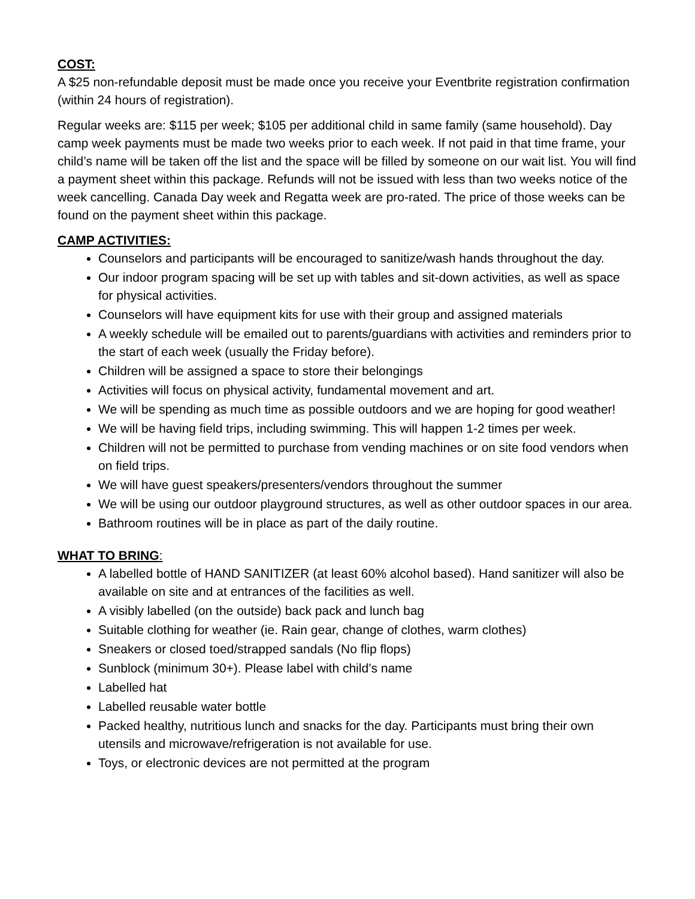COST:
A $25 non-refundable deposit must be made once you receive your Eventbrite registration confirmation (within 24 hours of registration).
Regular weeks are: $115 per week; $105 per additional child in same family (same household). Day camp week payments must be made two weeks prior to each week. If not paid in that time frame, your child’s name will be taken off the list and the space will be filled by someone on our wait list. You will find a payment sheet within this package. Refunds will not be issued with less than two weeks notice of the week cancelling. Canada Day week and Regatta week are pro-rated. The price of those weeks can be found on the payment sheet within this package.
CAMP ACTIVITIES:
Counselors and participants will be encouraged to sanitize/wash hands throughout the day.
Our indoor program spacing will be set up with tables and sit-down activities, as well as space for physical activities.
Counselors will have equipment kits for use with their group and assigned materials
A weekly schedule will be emailed out to parents/guardians with activities and reminders prior to the start of each week (usually the Friday before).
Children will be assigned a space to store their belongings
Activities will focus on physical activity, fundamental movement and art.
We will be spending as much time as possible outdoors and we are hoping for good weather!
We will be having field trips, including swimming. This will happen 1-2 times per week.
Children will not be permitted to purchase from vending machines or on site food vendors when on field trips.
We will have guest speakers/presenters/vendors throughout the summer
We will be using our outdoor playground structures, as well as other outdoor spaces in our area.
Bathroom routines will be in place as part of the daily routine.
WHAT TO BRING:
A labelled bottle of HAND SANITIZER (at least 60% alcohol based). Hand sanitizer will also be available on site and at entrances of the facilities as well.
A visibly labelled (on the outside) back pack and lunch bag
Suitable clothing for weather (ie. Rain gear, change of clothes, warm clothes)
Sneakers or closed toed/strapped sandals (No flip flops)
Sunblock (minimum 30+). Please label with child’s name
Labelled hat
Labelled reusable water bottle
Packed healthy, nutritious lunch and snacks for the day. Participants must bring their own utensils and microwave/refrigeration is not available for use.
Toys, or electronic devices are not permitted at the program